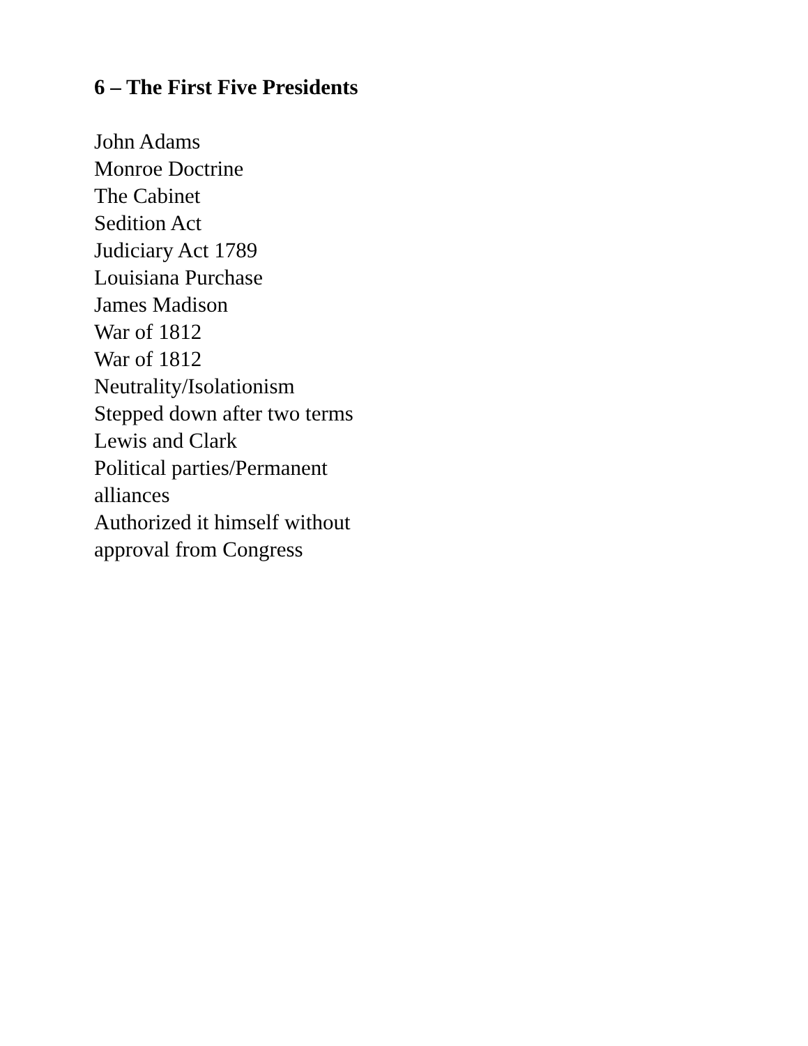6 – The First Five Presidents
John Adams
Monroe Doctrine
The Cabinet
Sedition Act
Judiciary Act 1789
Louisiana Purchase
James Madison
War of 1812
War of 1812
Neutrality/Isolationism
Stepped down after two terms
Lewis and Clark
Political parties/Permanent alliances
Authorized it himself without approval from Congress